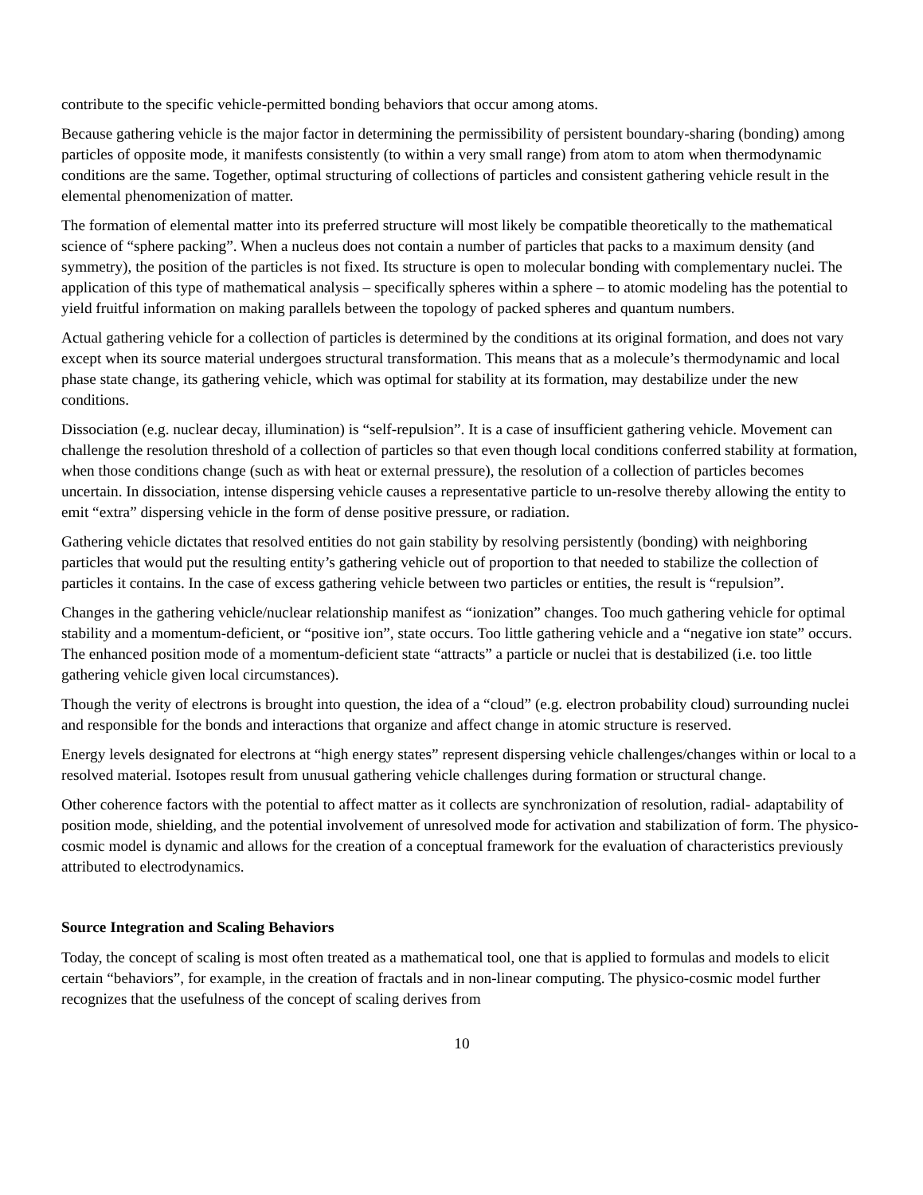contribute to the specific vehicle-permitted bonding behaviors that occur among atoms.
Because gathering vehicle is the major factor in determining the permissibility of persistent boundary-sharing (bonding) among particles of opposite mode, it manifests consistently (to within a very small range) from atom to atom when thermodynamic conditions are the same. Together, optimal structuring of collections of particles and consistent gathering vehicle result in the elemental phenomenization of matter.
The formation of elemental matter into its preferred structure will most likely be compatible theoretically to the mathematical science of “sphere packing”. When a nucleus does not contain a number of particles that packs to a maximum density (and symmetry), the position of the particles is not fixed. Its structure is open to molecular bonding with complementary nuclei. The application of this type of mathematical analysis – specifically spheres within a sphere – to atomic modeling has the potential to yield fruitful information on making parallels between the topology of packed spheres and quantum numbers.
Actual gathering vehicle for a collection of particles is determined by the conditions at its original formation, and does not vary except when its source material undergoes structural transformation. This means that as a molecule’s thermodynamic and local phase state change, its gathering vehicle, which was optimal for stability at its formation, may destabilize under the new conditions.
Dissociation (e.g. nuclear decay, illumination) is “self-repulsion”. It is a case of insufficient gathering vehicle. Movement can challenge the resolution threshold of a collection of particles so that even though local conditions conferred stability at formation, when those conditions change (such as with heat or external pressure), the resolution of a collection of particles becomes uncertain. In dissociation, intense dispersing vehicle causes a representative particle to un-resolve thereby allowing the entity to emit “extra” dispersing vehicle in the form of dense positive pressure, or radiation.
Gathering vehicle dictates that resolved entities do not gain stability by resolving persistently (bonding) with neighboring particles that would put the resulting entity’s gathering vehicle out of proportion to that needed to stabilize the collection of particles it contains. In the case of excess gathering vehicle between two particles or entities, the result is “repulsion”.
Changes in the gathering vehicle/nuclear relationship manifest as “ionization” changes. Too much gathering vehicle for optimal stability and a momentum-deficient, or “positive ion”, state occurs. Too little gathering vehicle and a “negative ion state” occurs. The enhanced position mode of a momentum-deficient state “attracts” a particle or nuclei that is destabilized (i.e. too little gathering vehicle given local circumstances).
Though the verity of electrons is brought into question, the idea of a “cloud” (e.g. electron probability cloud) surrounding nuclei and responsible for the bonds and interactions that organize and affect change in atomic structure is reserved.
Energy levels designated for electrons at “high energy states” represent dispersing vehicle challenges/changes within or local to a resolved material. Isotopes result from unusual gathering vehicle challenges during formation or structural change.
Other coherence factors with the potential to affect matter as it collects are synchronization of resolution, radial- adaptability of position mode, shielding, and the potential involvement of unresolved mode for activation and stabilization of form. The physico-cosmic model is dynamic and allows for the creation of a conceptual framework for the evaluation of characteristics previously attributed to electrodynamics.
Source Integration and Scaling Behaviors
Today, the concept of scaling is most often treated as a mathematical tool, one that is applied to formulas and models to elicit certain “behaviors”, for example, in the creation of fractals and in non-linear computing. The physico-cosmic model further recognizes that the usefulness of the concept of scaling derives from
10